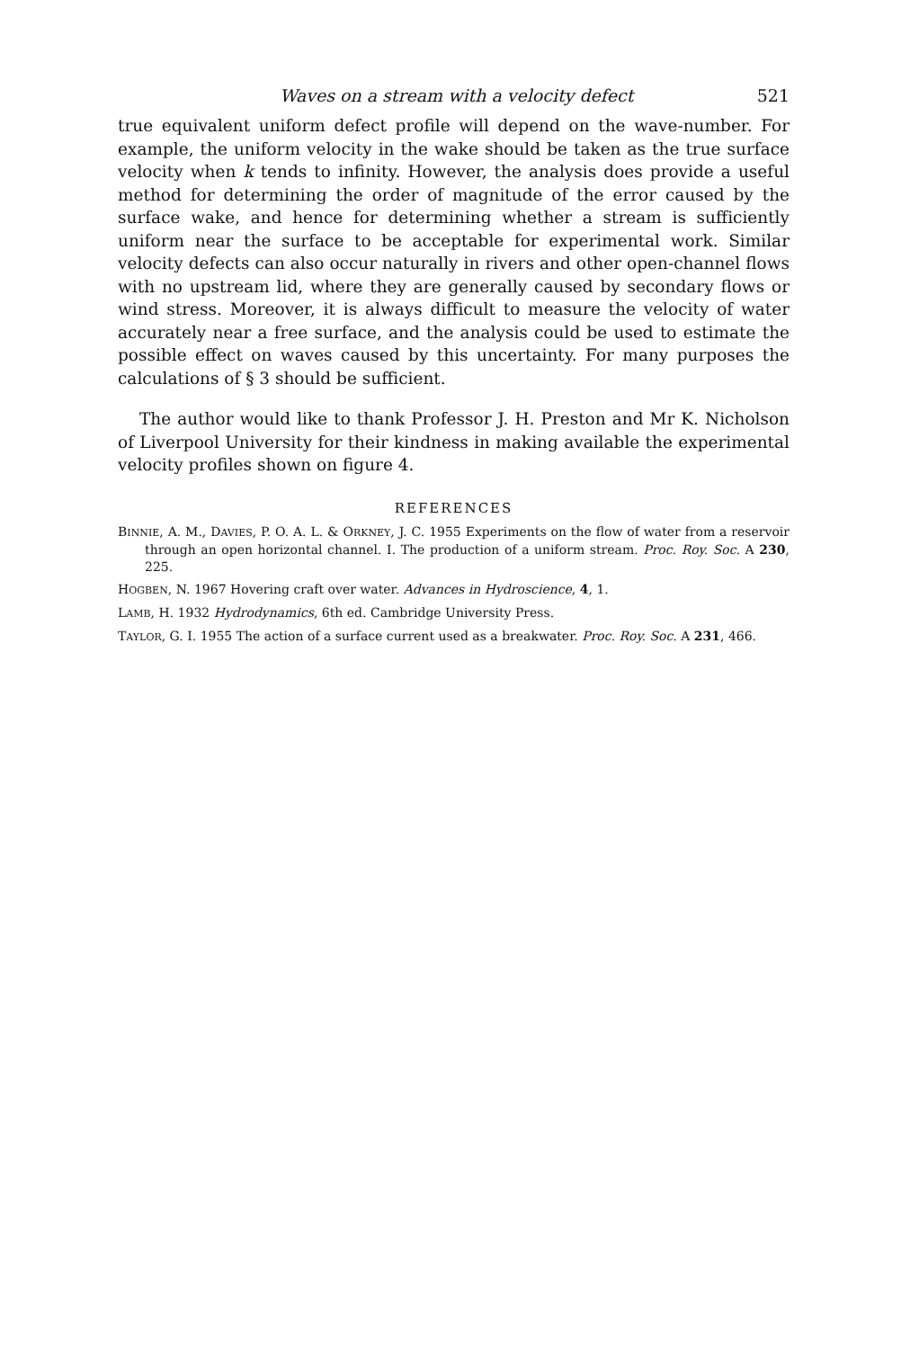Waves on a stream with a velocity defect 521
true equivalent uniform defect profile will depend on the wave-number. For example, the uniform velocity in the wake should be taken as the true surface velocity when k tends to infinity. However, the analysis does provide a useful method for determining the order of magnitude of the error caused by the surface wake, and hence for determining whether a stream is sufficiently uniform near the surface to be acceptable for experimental work. Similar velocity defects can also occur naturally in rivers and other open-channel flows with no upstream lid, where they are generally caused by secondary flows or wind stress. Moreover, it is always difficult to measure the velocity of water accurately near a free surface, and the analysis could be used to estimate the possible effect on waves caused by this uncertainty. For many purposes the calculations of § 3 should be sufficient.
The author would like to thank Professor J. H. Preston and Mr K. Nicholson of Liverpool University for their kindness in making available the experimental velocity profiles shown on figure 4.
REFERENCES
BINNIE, A. M., DAVIES, P. O. A. L. & ORKNEY, J. C. 1955 Experiments on the flow of water from a reservoir through an open horizontal channel. I. The production of a uniform stream. Proc. Roy. Soc. A 230, 225.
HOGBEN, N. 1967 Hovering craft over water. Advances in Hydroscience, 4, 1.
LAMB, H. 1932 Hydrodynamics, 6th ed. Cambridge University Press.
TAYLOR, G. I. 1955 The action of a surface current used as a breakwater. Proc. Roy. Soc. A 231, 466.